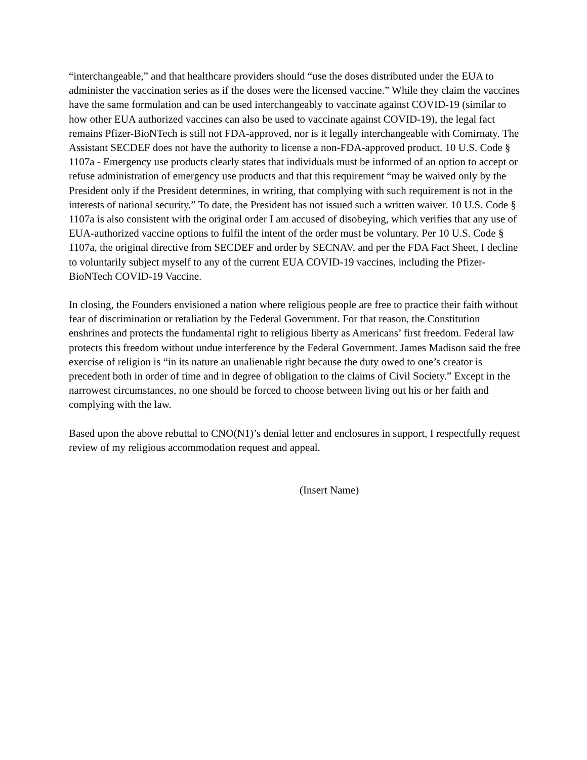“interchangeable,” and that healthcare providers should “use the doses distributed under the EUA to administer the vaccination series as if the doses were the licensed vaccine.” While they claim the vaccines have the same formulation and can be used interchangeably to vaccinate against COVID-19 (similar to how other EUA authorized vaccines can also be used to vaccinate against COVID-19), the legal fact remains Pfizer-BioNTech is still not FDA-approved, nor is it legally interchangeable with Comirnaty. The Assistant SECDEF does not have the authority to license a non-FDA-approved product. 10 U.S. Code § 1107a - Emergency use products clearly states that individuals must be informed of an option to accept or refuse administration of emergency use products and that this requirement “may be waived only by the President only if the President determines, in writing, that complying with such requirement is not in the interests of national security.” To date, the President has not issued such a written waiver. 10 U.S. Code § 1107a is also consistent with the original order I am accused of disobeying, which verifies that any use of EUA-authorized vaccine options to fulfil the intent of the order must be voluntary. Per 10 U.S. Code § 1107a, the original directive from SECDEF and order by SECNAV, and per the FDA Fact Sheet, I decline to voluntarily subject myself to any of the current EUA COVID-19 vaccines, including the Pfizer-BioNTech COVID-19 Vaccine.
In closing, the Founders envisioned a nation where religious people are free to practice their faith without fear of discrimination or retaliation by the Federal Government. For that reason, the Constitution enshrines and protects the fundamental right to religious liberty as Americans’ first freedom. Federal law protects this freedom without undue interference by the Federal Government. James Madison said the free exercise of religion is “in its nature an unalienable right because the duty owed to one’s creator is precedent both in order of time and in degree of obligation to the claims of Civil Society.” Except in the narrowest circumstances, no one should be forced to choose between living out his or her faith and complying with the law.
Based upon the above rebuttal to CNO(N1)’s denial letter and enclosures in support, I respectfully request review of my religious accommodation request and appeal.
(Insert Name)